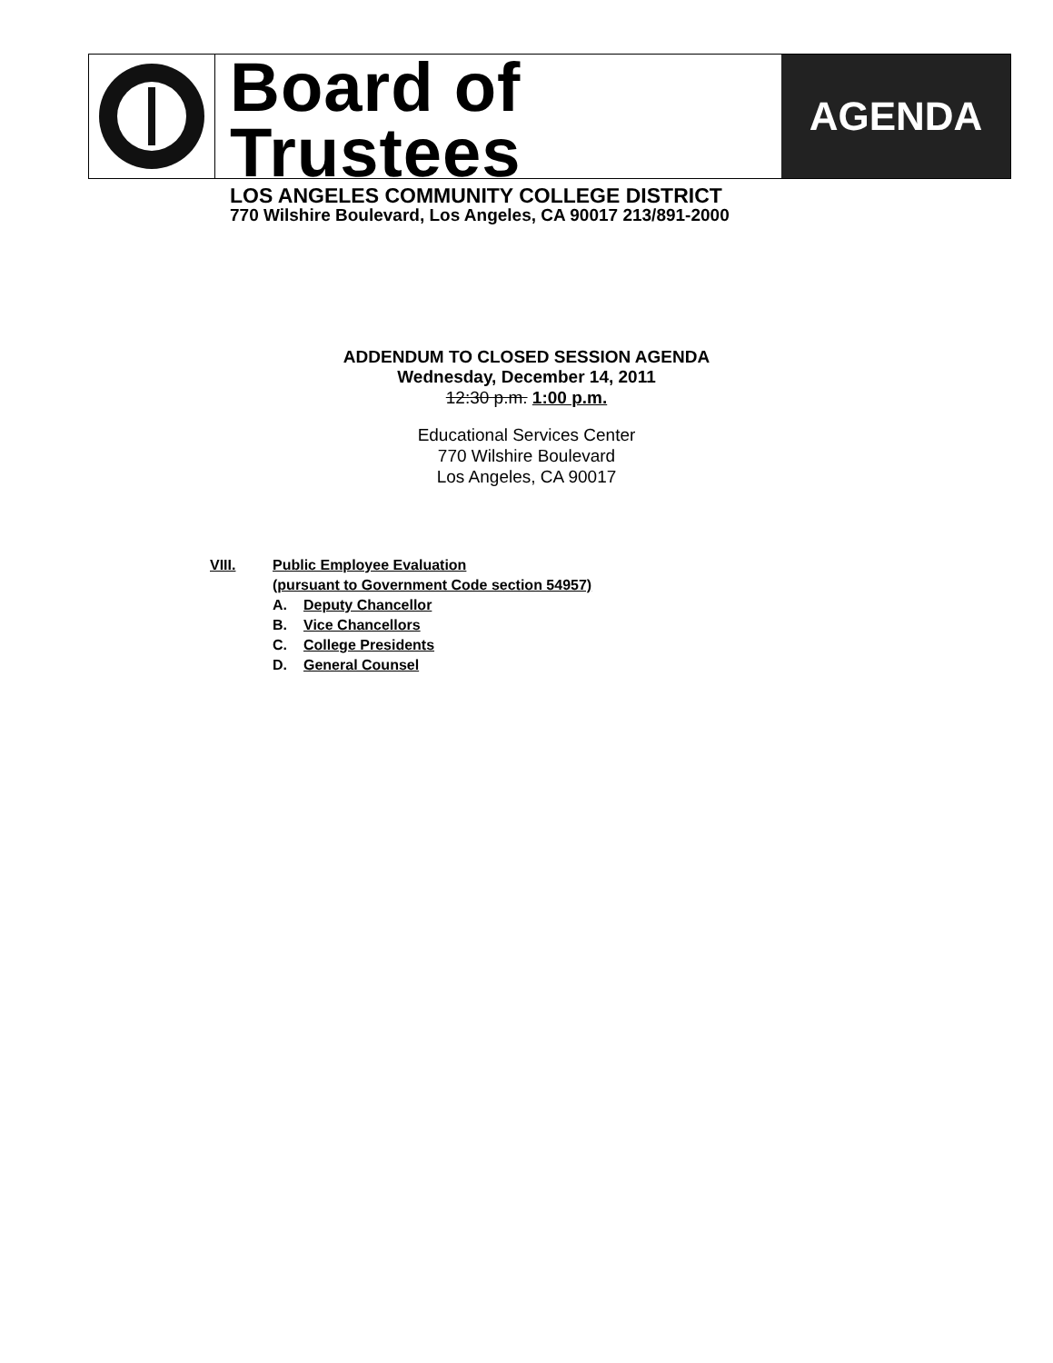Board of Trustees
LOS ANGELES COMMUNITY COLLEGE DISTRICT
770 Wilshire Boulevard, Los Angeles, CA 90017 213/891-2000
AGENDA
ADDENDUM TO CLOSED SESSION AGENDA
Wednesday, December 14, 2011
12:30 p.m. 1:00 p.m.
Educational Services Center
770 Wilshire Boulevard
Los Angeles, CA 90017
VIII. Public Employee Evaluation
(pursuant to Government Code section 54957)
A. Deputy Chancellor
B. Vice Chancellors
C. College Presidents
D. General Counsel